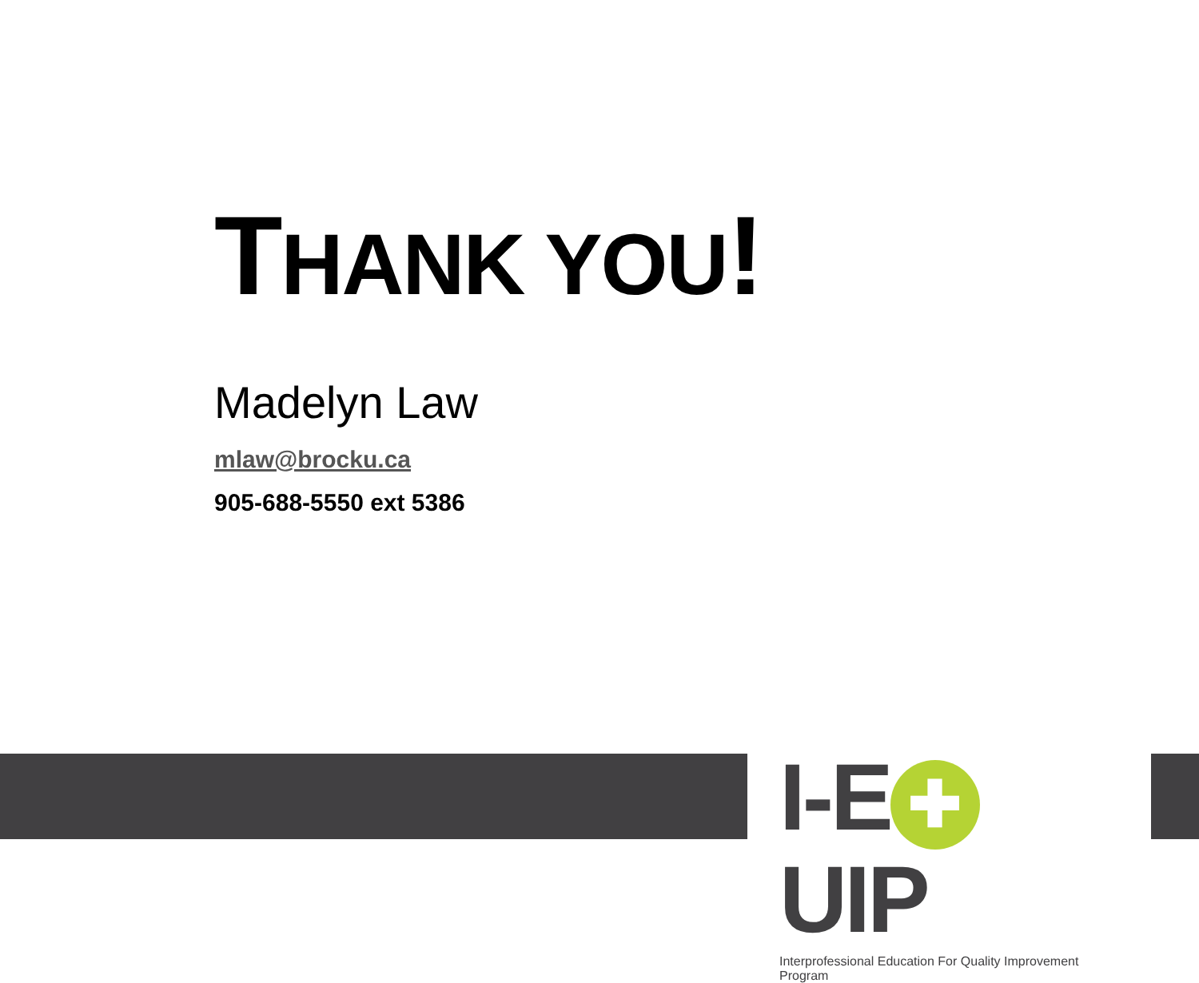THANK YOU!
Madelyn Law
mlaw@brocku.ca
905-688-5550 ext 5386
I-E ✚ UIP
Interprofessional Education For Quality Improvement Program